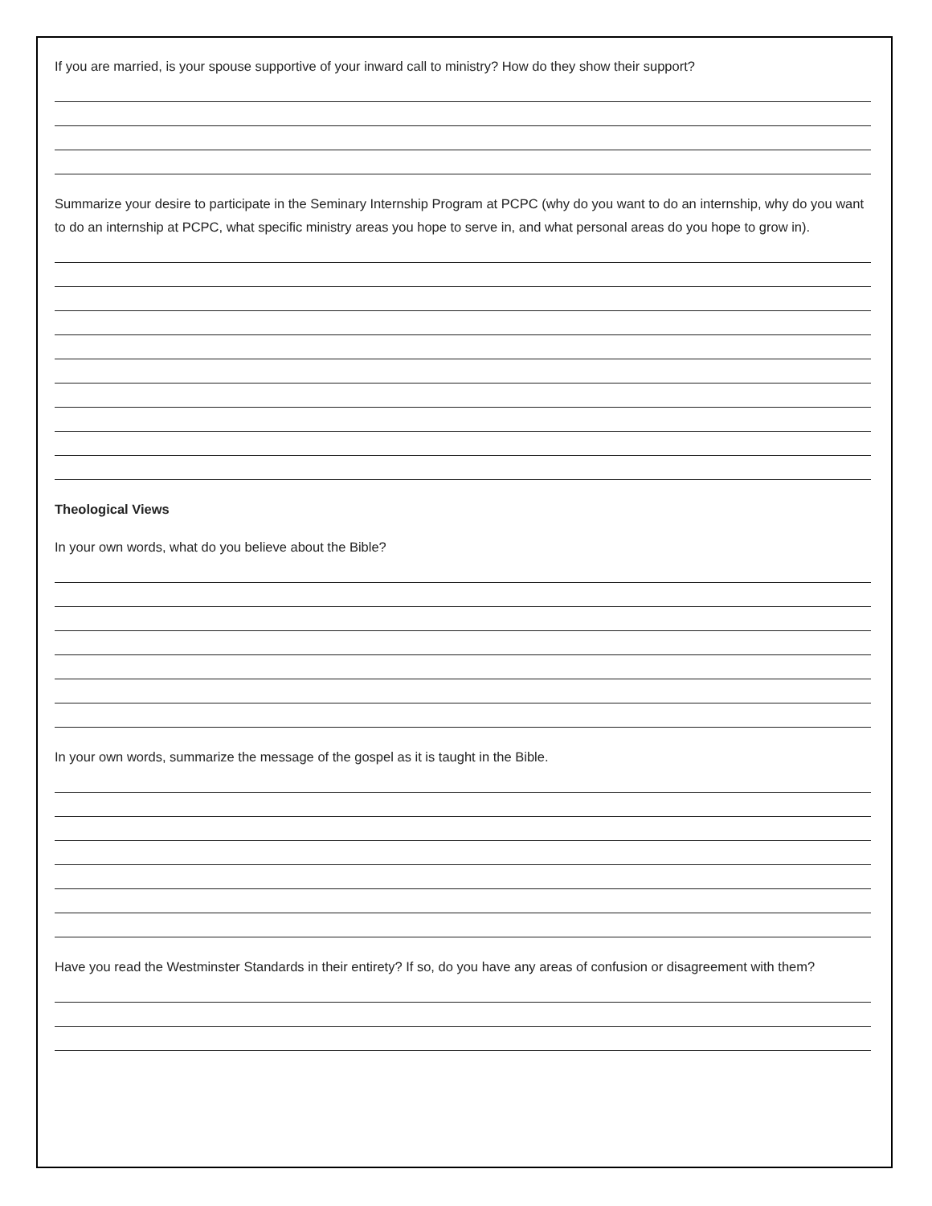If you are married, is your spouse supportive of your inward call to ministry? How do they show their support?
Summarize your desire to participate in the Seminary Internship Program at PCPC (why do you want to do an internship, why do you want to do an internship at PCPC, what specific ministry areas you hope to serve in, and what personal areas do you hope to grow in).
Theological Views
In your own words, what do you believe about the Bible?
In your own words, summarize the message of the gospel as it is taught in the Bible.
Have you read the Westminster Standards in their entirety? If so, do you have any areas of confusion or disagreement with them?